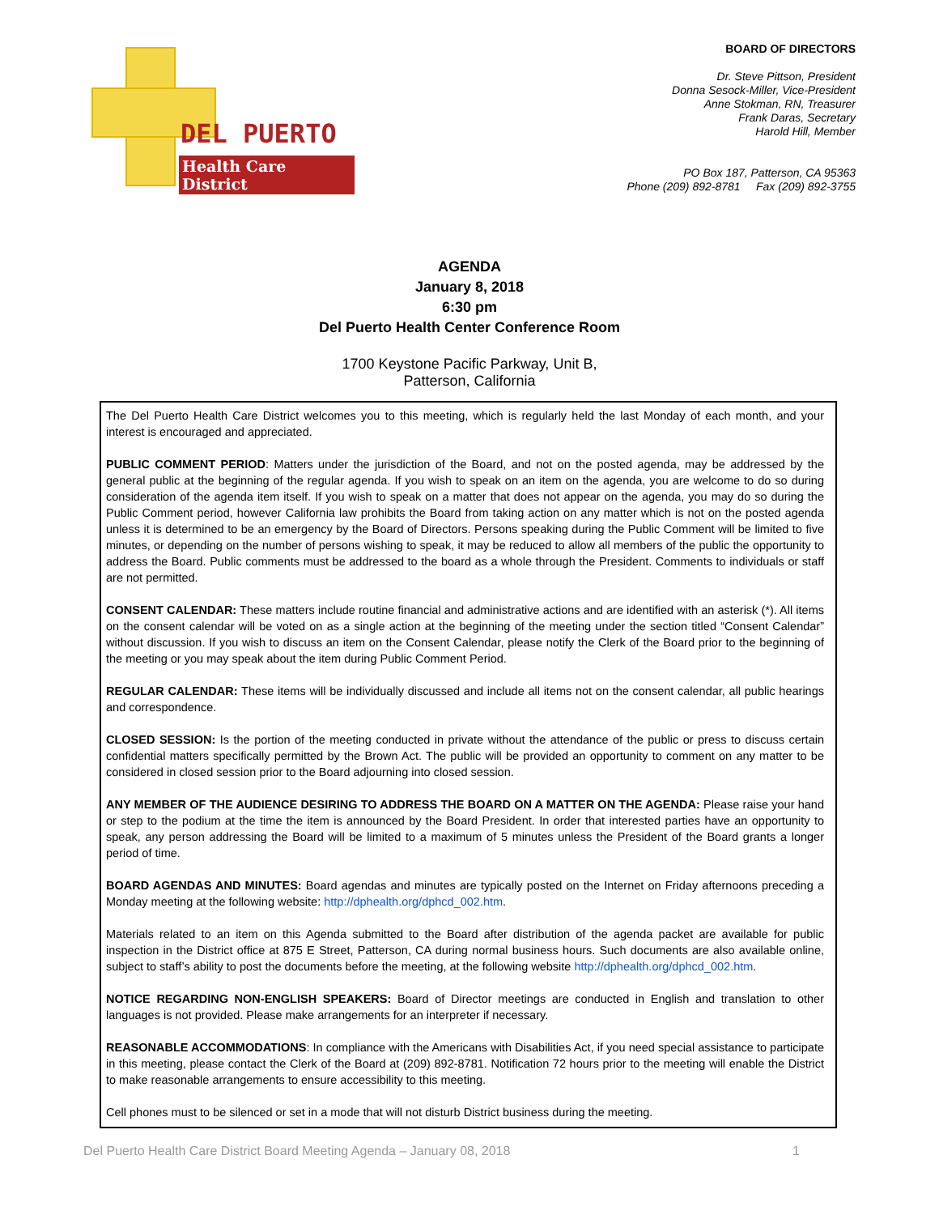DEL PUERTO
Health Care District
BOARD OF DIRECTORS
Dr. Steve Pittson, President
Donna Sesock-Miller, Vice-President
Anne Stokman, RN, Treasurer
Frank Daras, Secretary
Harold Hill, Member
PO Box 187, Patterson, CA 95363
Phone (209) 892-8781 Fax (209) 892-3755
AGENDA
January 8, 2018
6:30 pm
Del Puerto Health Center Conference Room
1700 Keystone Pacific Parkway, Unit B,
Patterson, California
The Del Puerto Health Care District welcomes you to this meeting, which is regularly held the last Monday of each month, and your interest is encouraged and appreciated.
PUBLIC COMMENT PERIOD: Matters under the jurisdiction of the Board, and not on the posted agenda, may be addressed by the general public at the beginning of the regular agenda. If you wish to speak on an item on the agenda, you are welcome to do so during consideration of the agenda item itself. If you wish to speak on a matter that does not appear on the agenda, you may do so during the Public Comment period, however California law prohibits the Board from taking action on any matter which is not on the posted agenda unless it is determined to be an emergency by the Board of Directors. Persons speaking during the Public Comment will be limited to five minutes, or depending on the number of persons wishing to speak, it may be reduced to allow all members of the public the opportunity to address the Board. Public comments must be addressed to the board as a whole through the President. Comments to individuals or staff are not permitted.
CONSENT CALENDAR: These matters include routine financial and administrative actions and are identified with an asterisk (*). All items on the consent calendar will be voted on as a single action at the beginning of the meeting under the section titled “Consent Calendar” without discussion. If you wish to discuss an item on the Consent Calendar, please notify the Clerk of the Board prior to the beginning of the meeting or you may speak about the item during Public Comment Period.
REGULAR CALENDAR: These items will be individually discussed and include all items not on the consent calendar, all public hearings and correspondence.
CLOSED SESSION: Is the portion of the meeting conducted in private without the attendance of the public or press to discuss certain confidential matters specifically permitted by the Brown Act. The public will be provided an opportunity to comment on any matter to be considered in closed session prior to the Board adjourning into closed session.
ANY MEMBER OF THE AUDIENCE DESIRING TO ADDRESS THE BOARD ON A MATTER ON THE AGENDA: Please raise your hand or step to the podium at the time the item is announced by the Board President. In order that interested parties have an opportunity to speak, any person addressing the Board will be limited to a maximum of 5 minutes unless the President of the Board grants a longer period of time.
BOARD AGENDAS AND MINUTES: Board agendas and minutes are typically posted on the Internet on Friday afternoons preceding a Monday meeting at the following website: http://dphealth.org/dphcd_002.htm.
Materials related to an item on this Agenda submitted to the Board after distribution of the agenda packet are available for public inspection in the District office at 875 E Street, Patterson, CA during normal business hours. Such documents are also available online, subject to staff’s ability to post the documents before the meeting, at the following website http://dphealth.org/dphcd_002.htm.
NOTICE REGARDING NON-ENGLISH SPEAKERS: Board of Director meetings are conducted in English and translation to other languages is not provided. Please make arrangements for an interpreter if necessary.
REASONABLE ACCOMMODATIONS: In compliance with the Americans with Disabilities Act, if you need special assistance to participate in this meeting, please contact the Clerk of the Board at (209) 892-8781. Notification 72 hours prior to the meeting will enable the District to make reasonable arrangements to ensure accessibility to this meeting.
Cell phones must to be silenced or set in a mode that will not disturb District business during the meeting.
Del Puerto Health Care District Board Meeting Agenda – January 08, 2018 1